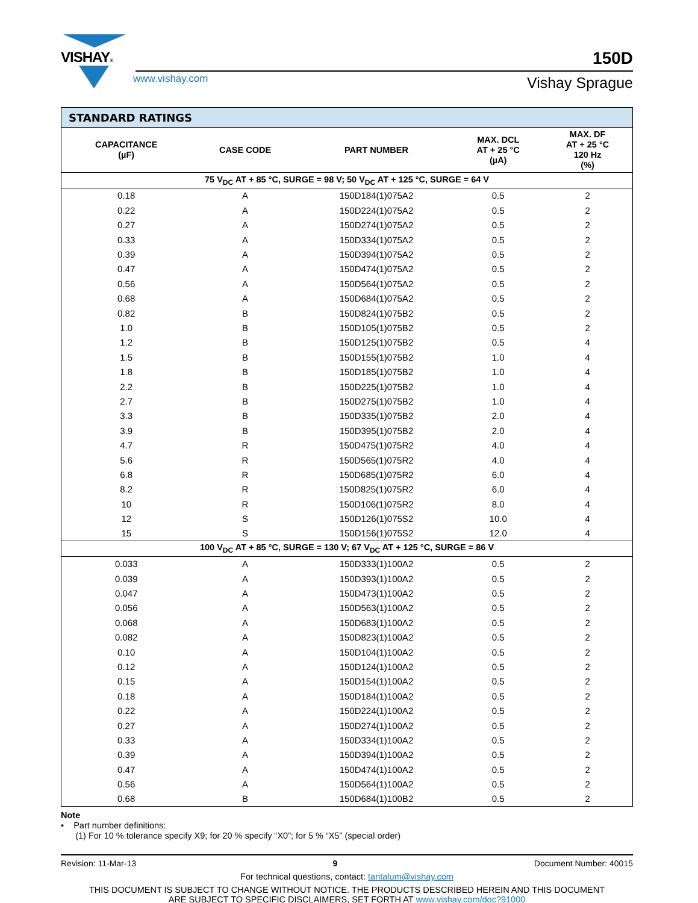VISHAY®
150D
www.vishay.com
Vishay Sprague
| STANDARD RATINGS | | | | |
| --- | --- | --- | --- | --- |
| CAPACITANCE (µF) | CASE CODE | PART NUMBER | MAX. DCL AT + 25 °C (µA) | MAX. DF AT + 25 °C 120 Hz (%) |
| 75 V<sub>DC</sub> AT + 85 °C, SURGE = 98 V; 50 V<sub>DC</sub> AT + 125 °C, SURGE = 64 V | | | | |
| 0.18 | A | 150D184(1)075A2 | 0.5 | 2 |
| 0.22 | A | 150D224(1)075A2 | 0.5 | 2 |
| 0.27 | A | 150D274(1)075A2 | 0.5 | 2 |
| 0.33 | A | 150D334(1)075A2 | 0.5 | 2 |
| 0.39 | A | 150D394(1)075A2 | 0.5 | 2 |
| 0.47 | A | 150D474(1)075A2 | 0.5 | 2 |
| 0.56 | A | 150D564(1)075A2 | 0.5 | 2 |
| 0.68 | A | 150D684(1)075A2 | 0.5 | 2 |
| 0.82 | B | 150D824(1)075B2 | 0.5 | 2 |
| 1.0 | B | 150D105(1)075B2 | 0.5 | 2 |
| 1.2 | B | 150D125(1)075B2 | 0.5 | 4 |
| 1.5 | B | 150D155(1)075B2 | 1.0 | 4 |
| 1.8 | B | 150D185(1)075B2 | 1.0 | 4 |
| 2.2 | B | 150D225(1)075B2 | 1.0 | 4 |
| 2.7 | B | 150D275(1)075B2 | 1.0 | 4 |
| 3.3 | B | 150D335(1)075B2 | 2.0 | 4 |
| 3.9 | B | 150D395(1)075B2 | 2.0 | 4 |
| 4.7 | R | 150D475(1)075R2 | 4.0 | 4 |
| 5.6 | R | 150D565(1)075R2 | 4.0 | 4 |
| 6.8 | R | 150D685(1)075R2 | 6.0 | 4 |
| 8.2 | R | 150D825(1)075R2 | 6.0 | 4 |
| 10 | R | 150D106(1)075R2 | 8.0 | 4 |
| 12 | S | 150D126(1)075S2 | 10.0 | 4 |
| 15 | S | 150D156(1)075S2 | 12.0 | 4 |
| 100 V<sub>DC</sub> AT + 85 °C, SURGE = 130 V; 67 V<sub>DC</sub> AT + 125 °C, SURGE = 86 V | | | | |
| 0.033 | A | 150D333(1)100A2 | 0.5 | 2 |
| 0.039 | A | 150D393(1)100A2 | 0.5 | 2 |
| 0.047 | A | 150D473(1)100A2 | 0.5 | 2 |
| 0.056 | A | 150D563(1)100A2 | 0.5 | 2 |
| 0.068 | A | 150D683(1)100A2 | 0.5 | 2 |
| 0.082 | A | 150D823(1)100A2 | 0.5 | 2 |
| 0.10 | A | 150D104(1)100A2 | 0.5 | 2 |
| 0.12 | A | 150D124(1)100A2 | 0.5 | 2 |
| 0.15 | A | 150D154(1)100A2 | 0.5 | 2 |
| 0.18 | A | 150D184(1)100A2 | 0.5 | 2 |
| 0.22 | A | 150D224(1)100A2 | 0.5 | 2 |
| 0.27 | A | 150D274(1)100A2 | 0.5 | 2 |
| 0.33 | A | 150D334(1)100A2 | 0.5 | 2 |
| 0.39 | A | 150D394(1)100A2 | 0.5 | 2 |
| 0.47 | A | 150D474(1)100A2 | 0.5 | 2 |
| 0.56 | A | 150D564(1)100A2 | 0.5 | 2 |
| 0.68 | B | 150D684(1)100B2 | 0.5 | 2 |
Note
• Part number definitions:
(1) For 10 % tolerance specify X9; for 20 % specify “X0”; for 5 % “X5” (special order)
Revision: 11-Mar-13 9 Document Number: 40015
For technical questions, contact: tantalum@vishay.com
THIS DOCUMENT IS SUBJECT TO CHANGE WITHOUT NOTICE. THE PRODUCTS DESCRIBED HEREIN AND THIS DOCUMENT
ARE SUBJECT TO SPECIFIC DISCLAIMERS, SET FORTH AT www.vishay.com/doc?91000